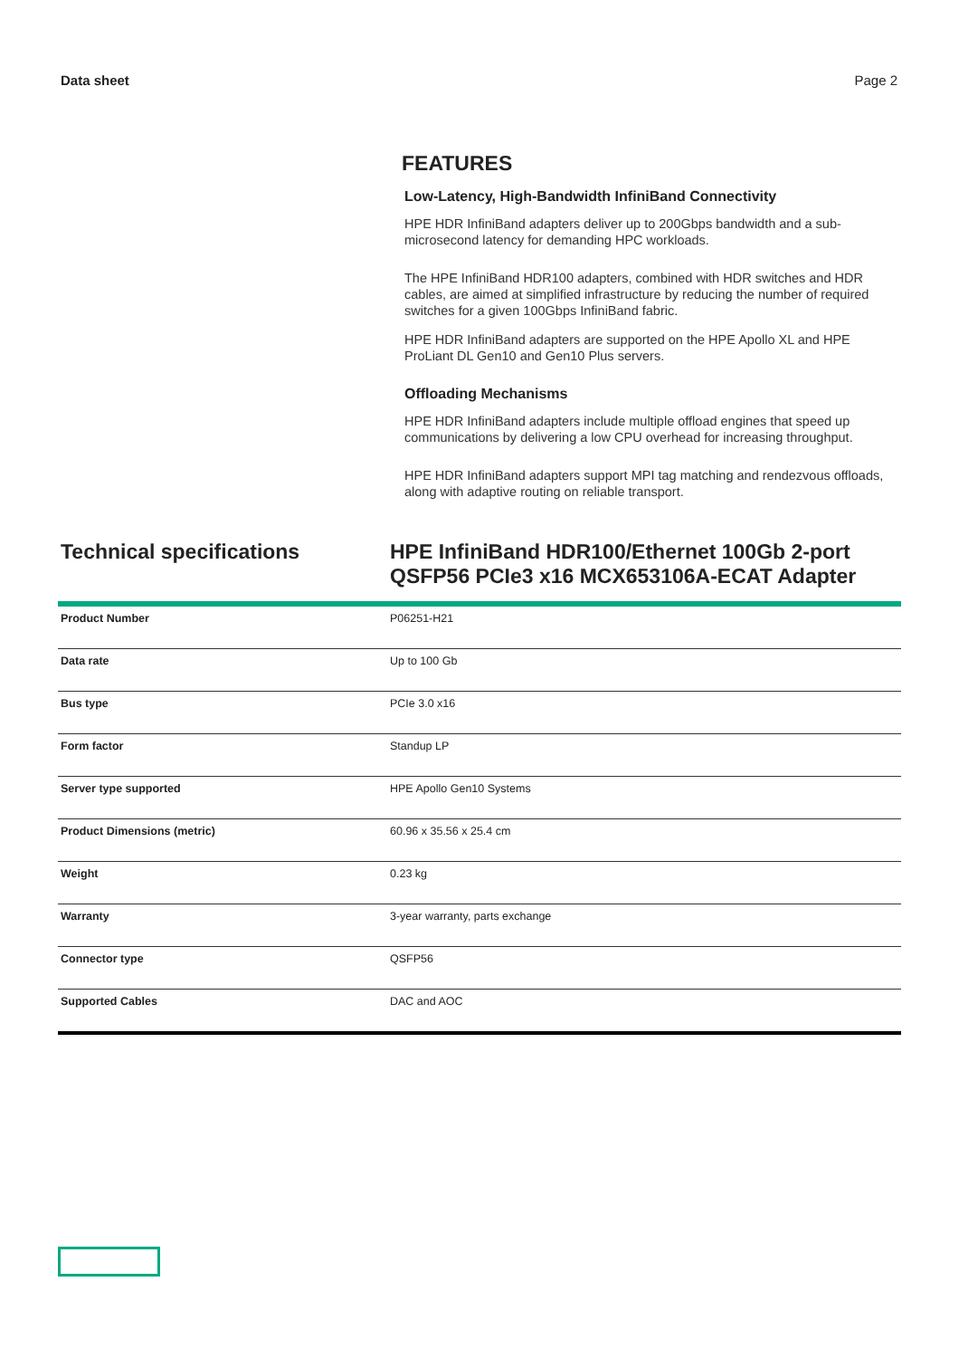Data sheet Page 2
FEATURES
Low-Latency, High-Bandwidth InfiniBand Connectivity
HPE HDR InfiniBand adapters deliver up to 200Gbps bandwidth and a sub-microsecond latency for demanding HPC workloads.
The HPE InfiniBand HDR100 adapters, combined with HDR switches and HDR cables, are aimed at simplified infrastructure by reducing the number of required switches for a given 100Gbps InfiniBand fabric.
HPE HDR InfiniBand adapters are supported on the HPE Apollo XL and HPE ProLiant DL Gen10 and Gen10 Plus servers.
Offloading Mechanisms
HPE HDR InfiniBand adapters include multiple offload engines that speed up communications by delivering a low CPU overhead for increasing throughput.
HPE HDR InfiniBand adapters support MPI tag matching and rendezvous offloads, along with adaptive routing on reliable transport.
Technical specifications HPE InfiniBand HDR100/Ethernet 100Gb 2-port QSFP56 PCIe3 x16 MCX653106A-ECAT Adapter
| Product Number | P06251-H21 |
| Data rate | Up to 100 Gb |
| Bus type | PCIe 3.0 x16 |
| Form factor | Standup LP |
| Server type supported | HPE Apollo Gen10 Systems |
| Product Dimensions (metric) | 60.96 x 35.56 x 25.4 cm |
| Weight | 0.23 kg |
| Warranty | 3-year warranty, parts exchange |
| Connector type | QSFP56 |
| Supported Cables | DAC and AOC |